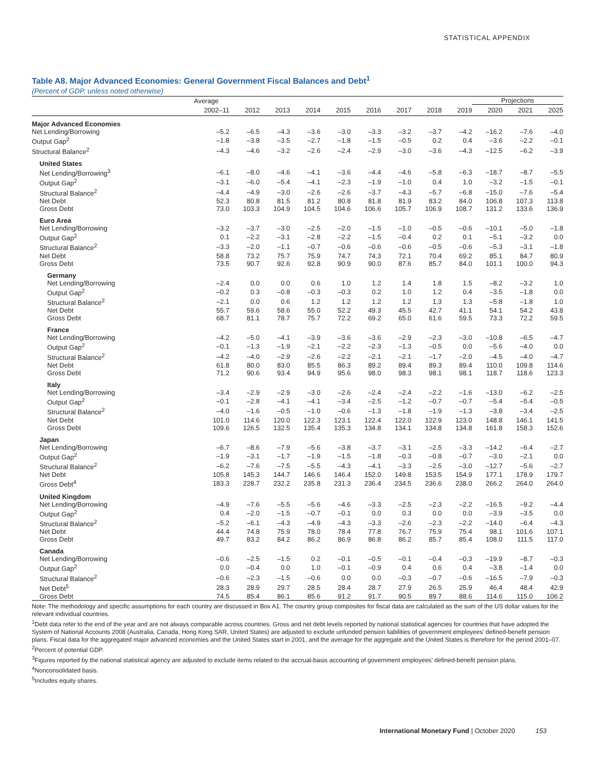STATISTICAL APPENDIX
Table A8. Major Advanced Economies: General Government Fiscal Balances and Debt<sup>1</sup>
(Percent of GDP, unless noted otherwise)
| | Average | | | | | | | | | Projections | | |
| --- | --- | --- | --- | --- | --- | --- | --- | --- | --- | --- | --- | --- |
| | 2002–11 | 2012 | 2013 | 2014 | 2015 | 2016 | 2017 | 2018 | 2019 | 2020 | 2021 | 2025 |
| Major Advanced Economies | | | | | | | | | | | | |
| Net Lending/Borrowing | –5.2 | –6.5 | –4.3 | –3.6 | –3.0 | –3.3 | –3.2 | –3.7 | –4.2 | –16.2 | –7.6 | –4.0 |
| Output Gap<sup>2</sup> | –1.8 | –3.8 | –3.5 | –2.7 | –1.8 | –1.5 | –0.5 | 0.2 | 0.4 | –3.6 | –2.2 | –0.1 |
| Structural Balance<sup>2</sup> | –4.3 | –4.6 | –3.2 | –2.6 | –2.4 | –2.9 | –3.0 | –3.6 | –4.3 | –12.5 | –6.2 | –3.9 |
| United States | | | | | | | | | | | | |
| Net Lending/Borrowing<sup>3</sup> | –6.1 | –8.0 | –4.6 | –4.1 | –3.6 | –4.4 | –4.6 | –5.8 | –6.3 | –18.7 | –8.7 | –5.5 |
| Output Gap<sup>2</sup> | –3.1 | –6.0 | –5.4 | –4.1 | –2.3 | –1.9 | –1.0 | 0.4 | 1.0 | –3.2 | –1.5 | –0.1 |
| Structural Balance<sup>2</sup> | –4.4 | –4.9 | –3.0 | –2.6 | –2.6 | –3.7 | –4.3 | –5.7 | –6.8 | –15.0 | –7.6 | –5.4 |
| Net Debt | 52.3 | 80.8 | 81.5 | 81.2 | 80.8 | 81.8 | 81.9 | 83.2 | 84.0 | 106.8 | 107.3 | 113.8 |
| Gross Debt | 73.0 | 103.3 | 104.9 | 104.5 | 104.6 | 106.6 | 105.7 | 106.9 | 108.7 | 131.2 | 133.6 | 136.9 |
| Euro Area | | | | | | | | | | | | |
| Net Lending/Borrowing | –3.2 | –3.7 | –3.0 | –2.5 | –2.0 | –1.5 | –1.0 | –0.5 | –0.6 | –10.1 | –5.0 | –1.8 |
| Output Gap<sup>2</sup> | 0.1 | –2.2 | –3.1 | –2.8 | –2.2 | –1.5 | –0.4 | 0.2 | 0.1 | –5.1 | –3.2 | 0.0 |
| Structural Balance<sup>2</sup> | –3.3 | –2.0 | –1.1 | –0.7 | –0.6 | –0.6 | –0.6 | –0.5 | –0.6 | –5.3 | –3.1 | –1.8 |
| Net Debt | 58.8 | 73.2 | 75.7 | 75.9 | 74.7 | 74.3 | 72.1 | 70.4 | 69.2 | 85.1 | 84.7 | 80.9 |
| Gross Debt | 73.5 | 90.7 | 92.6 | 92.8 | 90.9 | 90.0 | 87.6 | 85.7 | 84.0 | 101.1 | 100.0 | 94.3 |
| Germany | | | | | | | | | | | | |
| Net Lending/Borrowing | –2.4 | 0.0 | 0.0 | 0.6 | 1.0 | 1.2 | 1.4 | 1.8 | 1.5 | –8.2 | –3.2 | 1.0 |
| Output Gap<sup>2</sup> | –0.2 | 0.3 | –0.8 | –0.3 | –0.3 | 0.2 | 1.0 | 1.2 | 0.4 | –3.5 | –1.8 | 0.0 |
| Structural Balance<sup>2</sup> | –2.1 | 0.0 | 0.6 | 1.2 | 1.2 | 1.2 | 1.2 | 1.3 | 1.3 | –5.8 | –1.8 | 1.0 |
| Net Debt | 55.7 | 59.6 | 58.6 | 55.0 | 52.2 | 49.3 | 45.5 | 42.7 | 41.1 | 54.1 | 54.2 | 43.8 |
| Gross Debt | 68.7 | 81.1 | 78.7 | 75.7 | 72.2 | 69.2 | 65.0 | 61.6 | 59.5 | 73.3 | 72.2 | 59.5 |
| France | | | | | | | | | | | | |
| Net Lending/Borrowing | –4.2 | –5.0 | –4.1 | –3.9 | –3.6 | –3.6 | –2.9 | –2.3 | –3.0 | –10.8 | –6.5 | –4.7 |
| Output Gap<sup>2</sup> | –0.1 | –1.3 | –1.9 | –2.1 | –2.2 | –2.3 | –1.3 | –0.5 | 0.0 | –5.6 | –4.0 | 0.0 |
| Structural Balance<sup>2</sup> | –4.2 | –4.0 | –2.9 | –2.6 | –2.2 | –2.1 | –2.1 | –1.7 | –2.0 | –4.5 | –4.0 | –4.7 |
| Net Debt | 61.8 | 80.0 | 83.0 | 85.5 | 86.3 | 89.2 | 89.4 | 89.3 | 89.4 | 110.0 | 109.8 | 114.6 |
| Gross Debt | 71.2 | 90.6 | 93.4 | 94.9 | 95.6 | 98.0 | 98.3 | 98.1 | 98.1 | 118.7 | 118.6 | 123.3 |
| Italy | | | | | | | | | | | | |
| Net Lending/Borrowing | –3.4 | –2.9 | –2.9 | –3.0 | –2.6 | –2.4 | –2.4 | –2.2 | –1.6 | –13.0 | –6.2 | –2.5 |
| Output Gap<sup>2</sup> | –0.1 | –2.8 | –4.1 | –4.1 | –3.4 | –2.5 | –1.2 | –0.7 | –0.7 | –5.4 | –5.4 | –0.5 |
| Structural Balance<sup>2</sup> | –4.0 | –1.6 | –0.5 | –1.0 | –0.6 | –1.3 | –1.8 | –1.9 | –1.3 | –3.8 | –3.4 | –2.5 |
| Net Debt | 101.0 | 114.6 | 120.0 | 122.3 | 123.1 | 122.4 | 122.0 | 122.9 | 123.0 | 148.8 | 146.1 | 141.5 |
| Gross Debt | 109.6 | 126.5 | 132.5 | 135.4 | 135.3 | 134.8 | 134.1 | 134.8 | 134.8 | 161.8 | 158.3 | 152.6 |
| Japan | | | | | | | | | | | | |
| Net Lending/Borrowing | –6.7 | –8.6 | –7.9 | –5.6 | –3.8 | –3.7 | –3.1 | –2.5 | –3.3 | –14.2 | –6.4 | –2.7 |
| Output Gap<sup>2</sup> | –1.9 | –3.1 | –1.7 | –1.9 | –1.5 | –1.8 | –0.3 | –0.8 | –0.7 | –3.0 | –2.1 | 0.0 |
| Structural Balance<sup>2</sup> | –6.2 | –7.6 | –7.5 | –5.5 | –4.3 | –4.1 | –3.3 | –2.5 | –3.0 | –12.7 | –5.6 | –2.7 |
| Net Debt | 105.8 | 145.3 | 144.7 | 146.6 | 146.4 | 152.0 | 149.8 | 153.5 | 154.9 | 177.1 | 178.9 | 179.7 |
| Gross Debt<sup>4</sup> | 183.3 | 228.7 | 232.2 | 235.8 | 231.3 | 236.4 | 234.5 | 236.6 | 238.0 | 266.2 | 264.0 | 264.0 |
| United Kingdom | | | | | | | | | | | | |
| Net Lending/Borrowing | –4.9 | –7.6 | –5.5 | –5.6 | –4.6 | –3.3 | –2.5 | –2.3 | –2.2 | –16.5 | –9.2 | –4.4 |
| Output Gap<sup>2</sup> | 0.4 | –2.0 | –1.5 | –0.7 | –0.1 | 0.0 | 0.3 | 0.0 | 0.0 | –3.9 | –3.5 | 0.0 |
| Structural Balance<sup>2</sup> | –5.2 | –6.1 | –4.3 | –4.9 | –4.3 | –3.3 | –2.6 | –2.3 | –2.2 | –14.0 | –6.4 | –4.3 |
| Net Debt | 44.4 | 74.8 | 75.9 | 78.0 | 78.4 | 77.8 | 76.7 | 75.9 | 75.4 | 98.1 | 101.6 | 107.1 |
| Gross Debt | 49.7 | 83.2 | 84.2 | 86.2 | 86.9 | 86.8 | 86.2 | 85.7 | 85.4 | 108.0 | 111.5 | 117.0 |
| Canada | | | | | | | | | | | | |
| Net Lending/Borrowing | –0.6 | –2.5 | –1.5 | 0.2 | –0.1 | –0.5 | –0.1 | –0.4 | –0.3 | –19.9 | –8.7 | –0.3 |
| Output Gap<sup>2</sup> | 0.0 | –0.4 | 0.0 | 1.0 | –0.1 | –0.9 | 0.4 | 0.6 | 0.4 | –3.8 | –1.4 | 0.0 |
| Structural Balance<sup>2</sup> | –0.6 | –2.3 | –1.5 | –0.6 | 0.0 | 0.0 | –0.3 | –0.7 | –0.6 | –16.5 | –7.9 | –0.3 |
| Net Debt<sup>5</sup> | 28.3 | 28.9 | 29.7 | 28.5 | 28.4 | 28.7 | 27.9 | 26.5 | 25.9 | 46.4 | 48.4 | 42.9 |
| Gross Debt | 74.5 | 85.4 | 86.1 | 85.6 | 91.2 | 91.7 | 90.5 | 89.7 | 88.6 | 114.6 | 115.0 | 106.2 |
Note: The methodology and specific assumptions for each country are discussed in Box A1. The country group composites for fiscal data are calculated as the sum of the US dollar values for the relevant individual countries.
<sup>1</sup> Debt data refer to the end of the year and are not always comparable across countries. Gross and net debt levels reported by national statistical agencies for countries that have adopted the System of National Accounts 2008 (Australia, Canada, Hong Kong SAR, United States) are adjusted to exclude unfunded pension liabilities of government employees' defined-benefit pension plans. Fiscal data for the aggregated major advanced economies and the United States start in 2001, and the average for the aggregate and the United States is therefore for the period 2001–07.
<sup>2</sup> Percent of potential GDP.
<sup>3</sup> Figures reported by the national statistical agency are adjusted to exclude items related to the accrual-basis accounting of government employees' defined-benefit pension plans.
<sup>4</sup> Nonconsolidated basis.
<sup>5</sup> Includes equity shares.
International Monetary Fund | October 2020 153